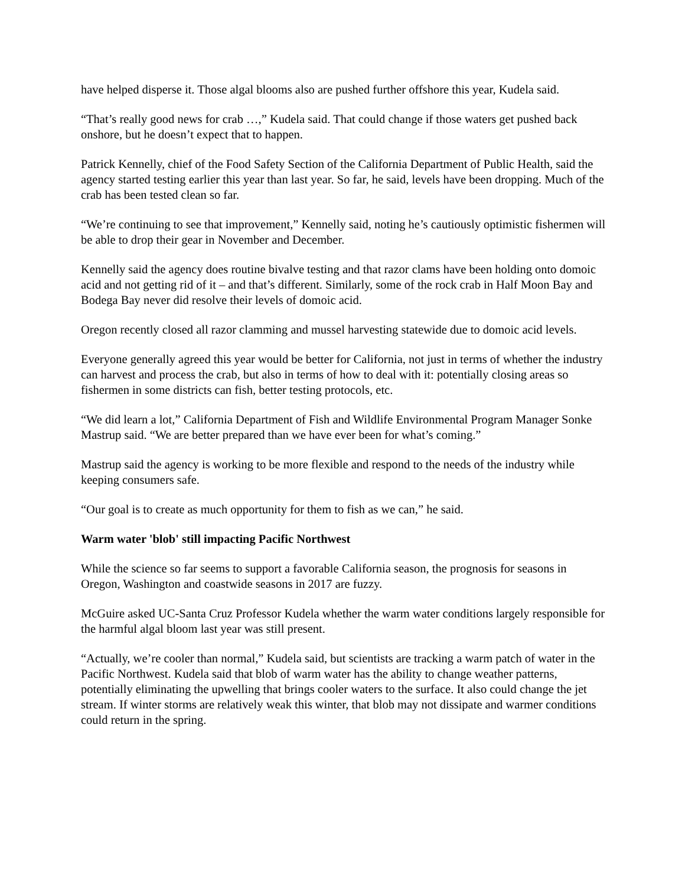have helped disperse it. Those algal blooms also are pushed further offshore this year, Kudela said.
“That’s really good news for crab …,” Kudela said. That could change if those waters get pushed back onshore, but he doesn’t expect that to happen.
Patrick Kennelly, chief of the Food Safety Section of the California Department of Public Health, said the agency started testing earlier this year than last year. So far, he said, levels have been dropping. Much of the crab has been tested clean so far.
“We’re continuing to see that improvement,” Kennelly said, noting he’s cautiously optimistic fishermen will be able to drop their gear in November and December.
Kennelly said the agency does routine bivalve testing and that razor clams have been holding onto domoic acid and not getting rid of it – and that’s different. Similarly, some of the rock crab in Half Moon Bay and Bodega Bay never did resolve their levels of domoic acid.
Oregon recently closed all razor clamming and mussel harvesting statewide due to domoic acid levels.
Everyone generally agreed this year would be better for California, not just in terms of whether the industry can harvest and process the crab, but also in terms of how to deal with it: potentially closing areas so fishermen in some districts can fish, better testing protocols, etc.
“We did learn a lot,” California Department of Fish and Wildlife Environmental Program Manager Sonke Mastrup said. “We are better prepared than we have ever been for what’s coming.”
Mastrup said the agency is working to be more flexible and respond to the needs of the industry while keeping consumers safe.
“Our goal is to create as much opportunity for them to fish as we can,” he said.
Warm water 'blob' still impacting Pacific Northwest
While the science so far seems to support a favorable California season, the prognosis for seasons in Oregon, Washington and coastwide seasons in 2017 are fuzzy.
McGuire asked UC-Santa Cruz Professor Kudela whether the warm water conditions largely responsible for the harmful algal bloom last year was still present.
“Actually, we’re cooler than normal,” Kudela said, but scientists are tracking a warm patch of water in the Pacific Northwest. Kudela said that blob of warm water has the ability to change weather patterns, potentially eliminating the upwelling that brings cooler waters to the surface. It also could change the jet stream. If winter storms are relatively weak this winter, that blob may not dissipate and warmer conditions could return in the spring.